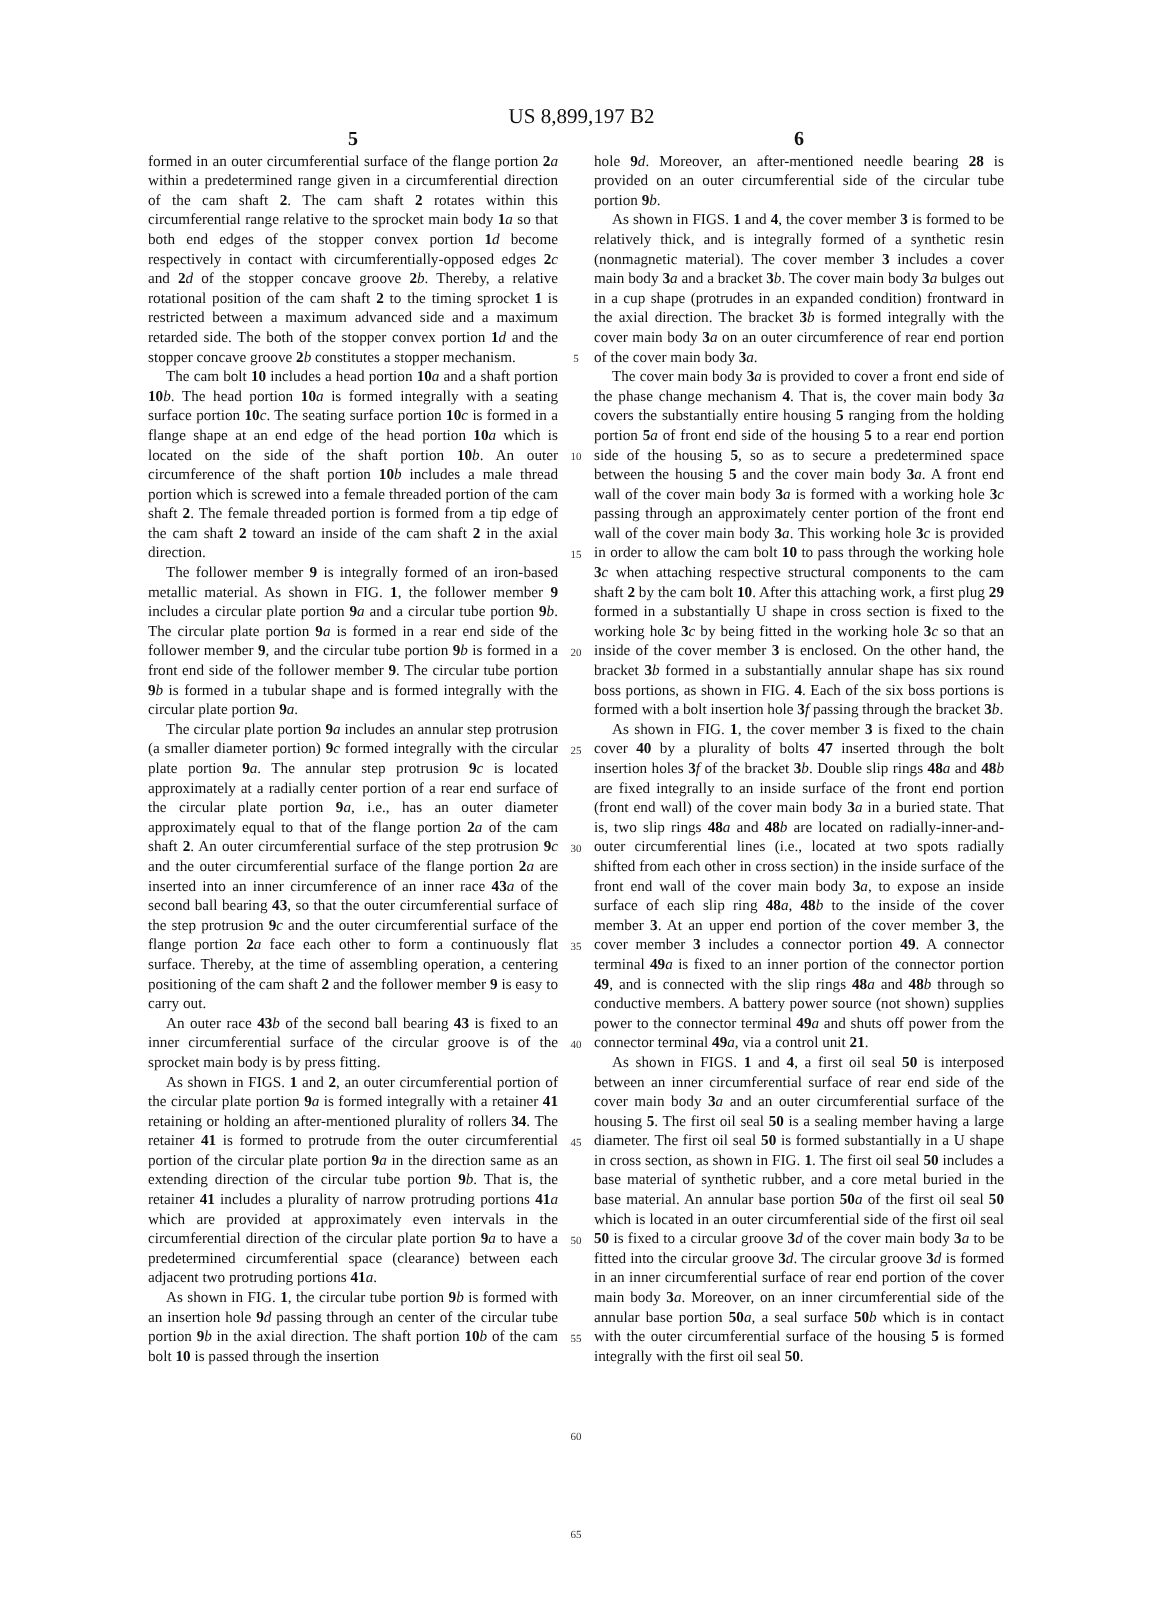US 8,899,197 B2
5
formed in an outer circumferential surface of the flange portion 2 a within a predetermined range given in a circumferential direction of the cam shaft 2. The cam shaft 2 rotates within this circumferential range relative to the sprocket main body 1 a so that both end edges of the stopper convex portion 1 d become respectively in contact with circumferentially-opposed edges 2 c and 2 d of the stopper concave groove 2 b. Thereby, a relative rotational position of the cam shaft 2 to the timing sprocket 1 is restricted between a maximum advanced side and a maximum retarded side. The both of the stopper convex portion 1 d and the stopper concave groove 2 b constitutes a stopper mechanism.
The cam bolt 10 includes a head portion 10 a and a shaft portion 10 b. The head portion 10 a is formed integrally with a seating surface portion 10 c. The seating surface portion 10 c is formed in a flange shape at an end edge of the head portion 10 a which is located on the side of the shaft portion 10 b. An outer circumference of the shaft portion 10 b includes a male thread portion which is screwed into a female threaded portion of the cam shaft 2. The female threaded portion is formed from a tip edge of the cam shaft 2 toward an inside of the cam shaft 2 in the axial direction.
The follower member 9 is integrally formed of an iron-based metallic material. As shown in FIG. 1, the follower member 9 includes a circular plate portion 9 a and a circular tube portion 9 b. The circular plate portion 9 a is formed in a rear end side of the follower member 9, and the circular tube portion 9 b is formed in a front end side of the follower member 9. The circular tube portion 9 b is formed in a tubular shape and is formed integrally with the circular plate portion 9 a.
The circular plate portion 9 a includes an annular step protrusion (a smaller diameter portion) 9 c formed integrally with the circular plate portion 9 a. The annular step protrusion 9 c is located approximately at a radially center portion of a rear end surface of the circular plate portion 9 a, i.e., has an outer diameter approximately equal to that of the flange portion 2 a of the cam shaft 2. An outer circumferential surface of the step protrusion 9 c and the outer circumferential surface of the flange portion 2 a are inserted into an inner circumference of an inner race 43 a of the second ball bearing 43, so that the outer circumferential surface of the step protrusion 9 c and the outer circumferential surface of the flange portion 2 a face each other to form a continuously flat surface. Thereby, at the time of assembling operation, a centering positioning of the cam shaft 2 and the follower member 9 is easy to carry out.
An outer race 43 b of the second ball bearing 43 is fixed to an inner circumferential surface of the circular groove is of the sprocket main body is by press fitting.
As shown in FIGS. 1 and 2, an outer circumferential portion of the circular plate portion 9 a is formed integrally with a retainer 41 retaining or holding an after-mentioned plurality of rollers 34. The retainer 41 is formed to protrude from the outer circumferential portion of the circular plate portion 9 a in the direction same as an extending direction of the circular tube portion 9 b. That is, the retainer 41 includes a plurality of narrow protruding portions 41 a which are provided at approximately even intervals in the circumferential direction of the circular plate portion 9 a to have a predetermined circumferential space (clearance) between each adjacent two protruding portions 41 a.
As shown in FIG. 1, the circular tube portion 9 b is formed with an insertion hole 9 d passing through an center of the circular tube portion 9 b in the axial direction. The shaft portion 10 b of the cam bolt 10 is passed through the insertion
5
10
15
20
25
30
35
40
45
50
55
60
65
6
hole 9 d. Moreover, an after-mentioned needle bearing 28 is provided on an outer circumferential side of the circular tube portion 9 b.
As shown in FIGS. 1 and 4, the cover member 3 is formed to be relatively thick, and is integrally formed of a synthetic resin (nonmagnetic material). The cover member 3 includes a cover main body 3 a and a bracket 3 b. The cover main body 3 a bulges out in a cup shape (protrudes in an expanded condition) frontward in the axial direction. The bracket 3 b is formed integrally with the cover main body 3 a on an outer circumference of rear end portion of the cover main body 3 a.
The cover main body 3 a is provided to cover a front end side of the phase change mechanism 4. That is, the cover main body 3 a covers the substantially entire housing 5 ranging from the holding portion 5 a of front end side of the housing 5 to a rear end portion side of the housing 5, so as to secure a predetermined space between the housing 5 and the cover main body 3 a. A front end wall of the cover main body 3 a is formed with a working hole 3 c passing through an approximately center portion of the front end wall of the cover main body 3 a. This working hole 3 c is provided in order to allow the cam bolt 10 to pass through the working hole 3 c when attaching respective structural components to the cam shaft 2 by the cam bolt 10. After this attaching work, a first plug 29 formed in a substantially U shape in cross section is fixed to the working hole 3 c by being fitted in the working hole 3 c so that an inside of the cover member 3 is enclosed. On the other hand, the bracket 3 b formed in a substantially annular shape has six round boss portions, as shown in FIG. 4. Each of the six boss portions is formed with a bolt insertion hole 3 f passing through the bracket 3 b.
As shown in FIG. 1, the cover member 3 is fixed to the chain cover 40 by a plurality of bolts 47 inserted through the bolt insertion holes 3 f of the bracket 3 b. Double slip rings 48 a and 48 b are fixed integrally to an inside surface of the front end portion (front end wall) of the cover main body 3 a in a buried state. That is, two slip rings 48 a and 48 b are located on radially-inner-and-outer circumferential lines (i.e., located at two spots radially shifted from each other in cross section) in the inside surface of the front end wall of the cover main body 3 a, to expose an inside surface of each slip ring 48 a, 48 b to the inside of the cover member 3. At an upper end portion of the cover member 3, the cover member 3 includes a connector portion 49. A connector terminal 49 a is fixed to an inner portion of the connector portion 49, and is connected with the slip rings 48 a and 48 b through so conductive members. A battery power source (not shown) supplies power to the connector terminal 49 a and shuts off power from the connector terminal 49 a, via a control unit 21.
As shown in FIGS. 1 and 4, a first oil seal 50 is interposed between an inner circumferential surface of rear end side of the cover main body 3 a and an outer circumferential surface of the housing 5. The first oil seal 50 is a sealing member having a large diameter. The first oil seal 50 is formed substantially in a U shape in cross section, as shown in FIG. 1. The first oil seal 50 includes a base material of synthetic rubber, and a core metal buried in the base material. An annular base portion 50 a of the first oil seal 50 which is located in an outer circumferential side of the first oil seal 50 is fixed to a circular groove 3 d of the cover main body 3 a to be fitted into the circular groove 3 d. The circular groove 3 d is formed in an inner circumferential surface of rear end portion of the cover main body 3 a. Moreover, on an inner circumferential side of the annular base portion 50 a, a seal surface 50 b which is in contact with the outer circumferential surface of the housing 5 is formed integrally with the first oil seal 50.